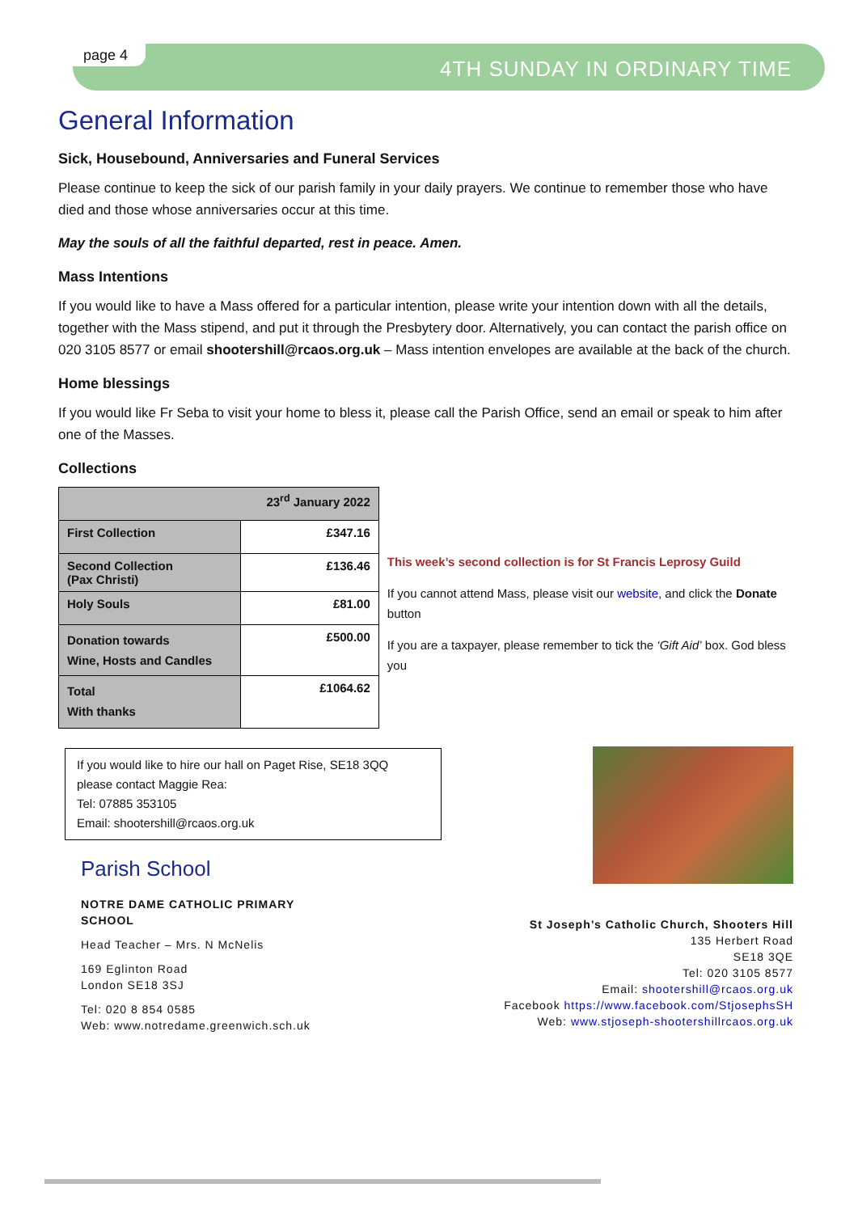page 4
4TH SUNDAY IN ORDINARY TIME
General Information
Sick, Housebound, Anniversaries and Funeral Services
Please continue to keep the sick of our parish family in your daily prayers. We continue to remember those who have died and those whose anniversaries occur at this time.
May the souls of all the faithful departed, rest in peace. Amen.
Mass Intentions
If you would like to have a Mass offered for a particular intention, please write your intention down with all the details, together with the Mass stipend, and put it through the Presbytery door. Alternatively, you can contact the parish office on 020 3105 8577 or email shootershill@rcaos.org.uk – Mass intention envelopes are available at the back of the church.
Home blessings
If you would like Fr Seba to visit your home to bless it, please call the Parish Office, send an email or speak to him after one of the Masses.
Collections
| 23<sup>rd</sup> January 2022 | |
| First Collection | £347.16 |
| Second Collection (Pax Christi) | £136.46 |
| Holy Souls | £81.00 |
| Donation towards Wine, Hosts and Candles | £500.00 |
| Total With thanks | £1064.62 |
This week’s second collection is for St Francis Leprosy Guild
If you cannot attend Mass, please visit our website, and click the Donate button
If you are a taxpayer, please remember to tick the ‘Gift Aid’ box. God bless you
If you would like to hire our hall on Paget Rise, SE18 3QQ
please contact Maggie Rea:
Tel: 07885 353105
Email: shootershill@rcaos.org.uk
Parish School
NOTRE DAME CATHOLIC PRIMARY
SCHOOL
Head Teacher – Mrs. N McNelis
169 Eglinton Road
London SE18 3SJ
Tel: 020 8 854 0585
Web: www.notredame.greenwich.sch.uk
St Joseph’s Catholic Church, Shooters Hill
135 Herbert Road
SE18 3QE
Tel: 020 3105 8577
Email: shootershill@rcaos.org.uk
Facebook https://www.facebook.com/StjosephsSH
Web: www.stjoseph-shootershillrcaos.org.uk